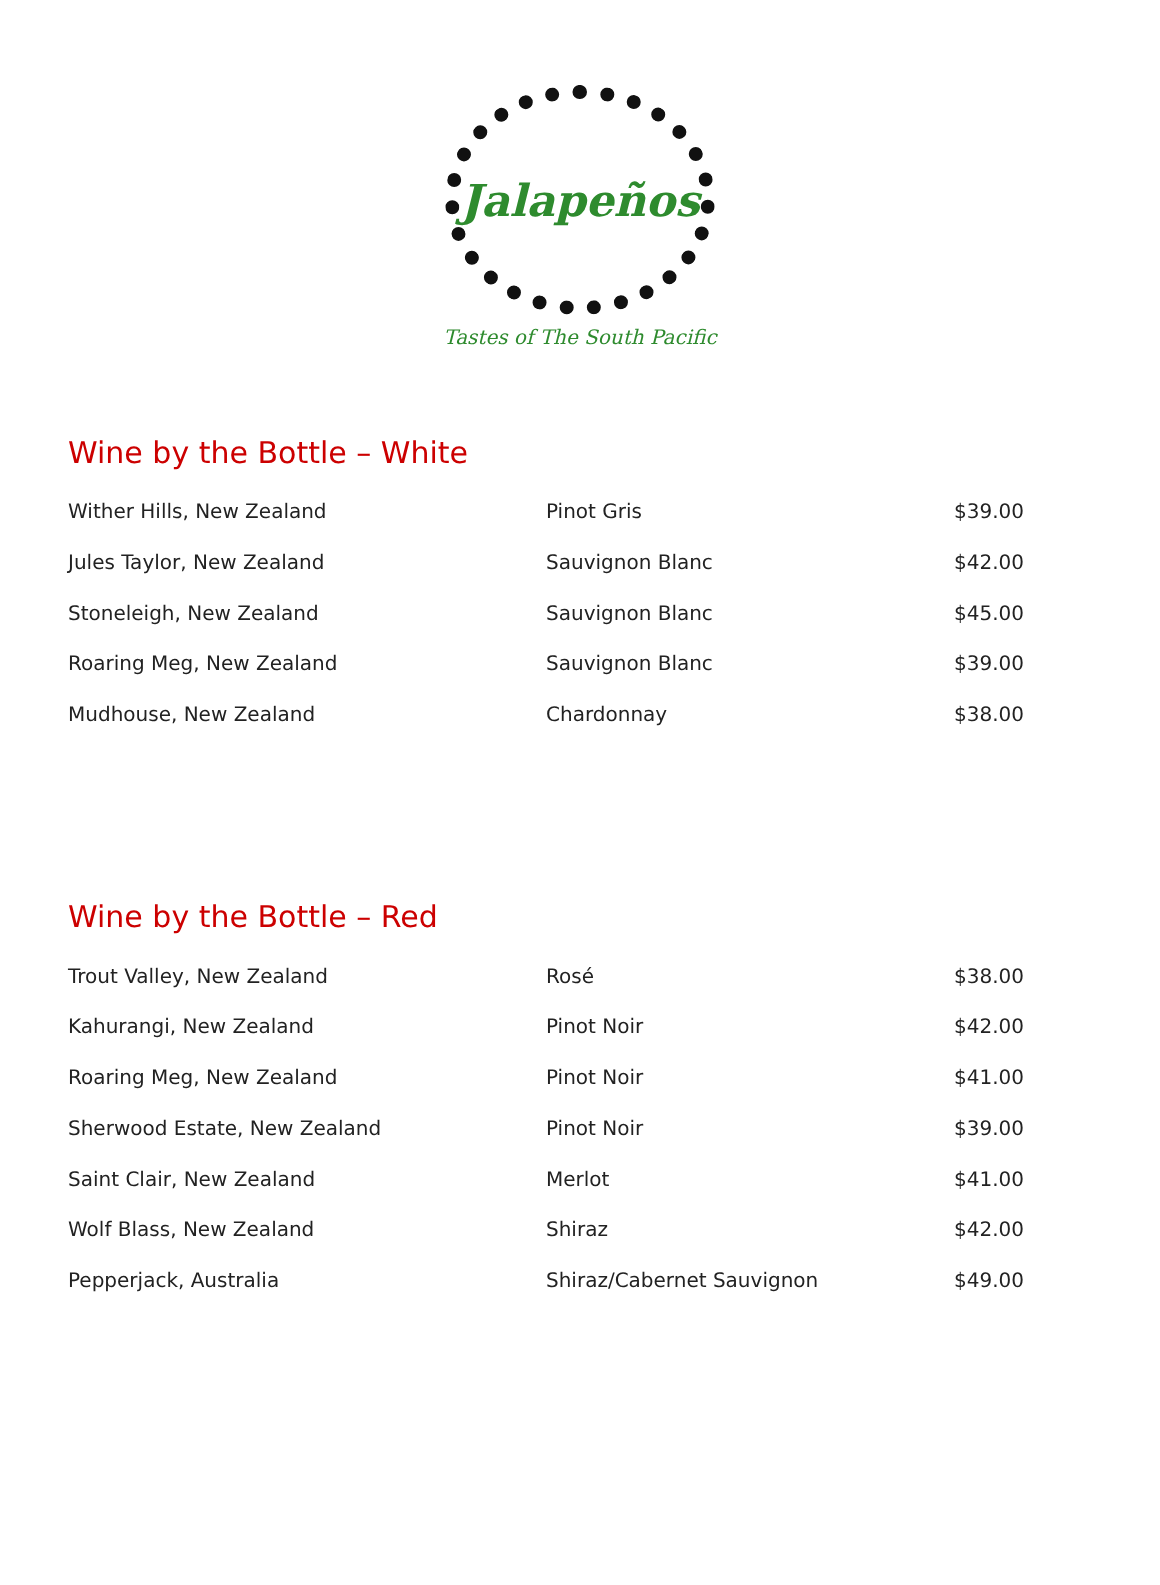Jalapeños
Tastes of The South Pacific
Wine by the Bottle – White
| Wither Hills, New Zealand | Pinot Gris | $39.00 |
| Jules Taylor, New Zealand | Sauvignon Blanc | $42.00 |
| Stoneleigh, New Zealand | Sauvignon Blanc | $45.00 |
| Roaring Meg, New Zealand | Sauvignon Blanc | $39.00 |
| Mudhouse, New Zealand | Chardonnay | $38.00 |
Wine by the Bottle – Red
| Trout Valley, New Zealand | Rosé | $38.00 |
| Kahurangi, New Zealand | Pinot Noir | $42.00 |
| Roaring Meg, New Zealand | Pinot Noir | $41.00 |
| Sherwood Estate, New Zealand | Pinot Noir | $39.00 |
| Saint Clair, New Zealand | Merlot | $41.00 |
| Wolf Blass, New Zealand | Shiraz | $42.00 |
| Pepperjack, Australia | Shiraz/Cabernet Sauvignon | $49.00 |